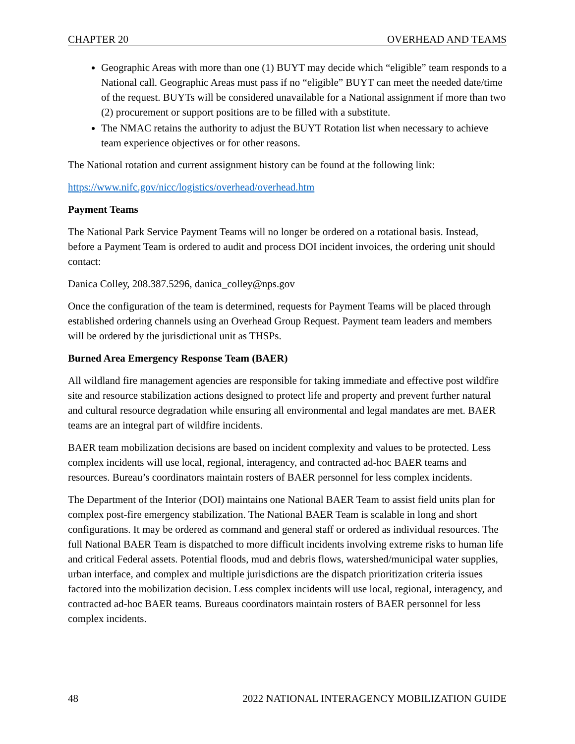CHAPTER 20 OVERHEAD AND TEAMS
Geographic Areas with more than one (1) BUYT may decide which “eligible” team responds to a National call. Geographic Areas must pass if no “eligible” BUYT can meet the needed date/time of the request. BUYTs will be considered unavailable for a National assignment if more than two (2) procurement or support positions are to be filled with a substitute.
The NMAC retains the authority to adjust the BUYT Rotation list when necessary to achieve team experience objectives or for other reasons.
The National rotation and current assignment history can be found at the following link:
https://www.nifc.gov/nicc/logistics/overhead/overhead.htm
Payment Teams
The National Park Service Payment Teams will no longer be ordered on a rotational basis. Instead, before a Payment Team is ordered to audit and process DOI incident invoices, the ordering unit should contact:
Danica Colley, 208.387.5296, danica_colley@nps.gov
Once the configuration of the team is determined, requests for Payment Teams will be placed through established ordering channels using an Overhead Group Request. Payment team leaders and members will be ordered by the jurisdictional unit as THSPs.
Burned Area Emergency Response Team (BAER)
All wildland fire management agencies are responsible for taking immediate and effective post wildfire site and resource stabilization actions designed to protect life and property and prevent further natural and cultural resource degradation while ensuring all environmental and legal mandates are met. BAER teams are an integral part of wildfire incidents.
BAER team mobilization decisions are based on incident complexity and values to be protected. Less complex incidents will use local, regional, interagency, and contracted ad-hoc BAER teams and resources. Bureau’s coordinators maintain rosters of BAER personnel for less complex incidents.
The Department of the Interior (DOI) maintains one National BAER Team to assist field units plan for complex post-fire emergency stabilization. The National BAER Team is scalable in long and short configurations. It may be ordered as command and general staff or ordered as individual resources. The full National BAER Team is dispatched to more difficult incidents involving extreme risks to human life and critical Federal assets. Potential floods, mud and debris flows, watershed/municipal water supplies, urban interface, and complex and multiple jurisdictions are the dispatch prioritization criteria issues factored into the mobilization decision. Less complex incidents will use local, regional, interagency, and contracted ad-hoc BAER teams. Bureaus coordinators maintain rosters of BAER personnel for less complex incidents.
48 2022 NATIONAL INTERAGENCY MOBILIZATION GUIDE